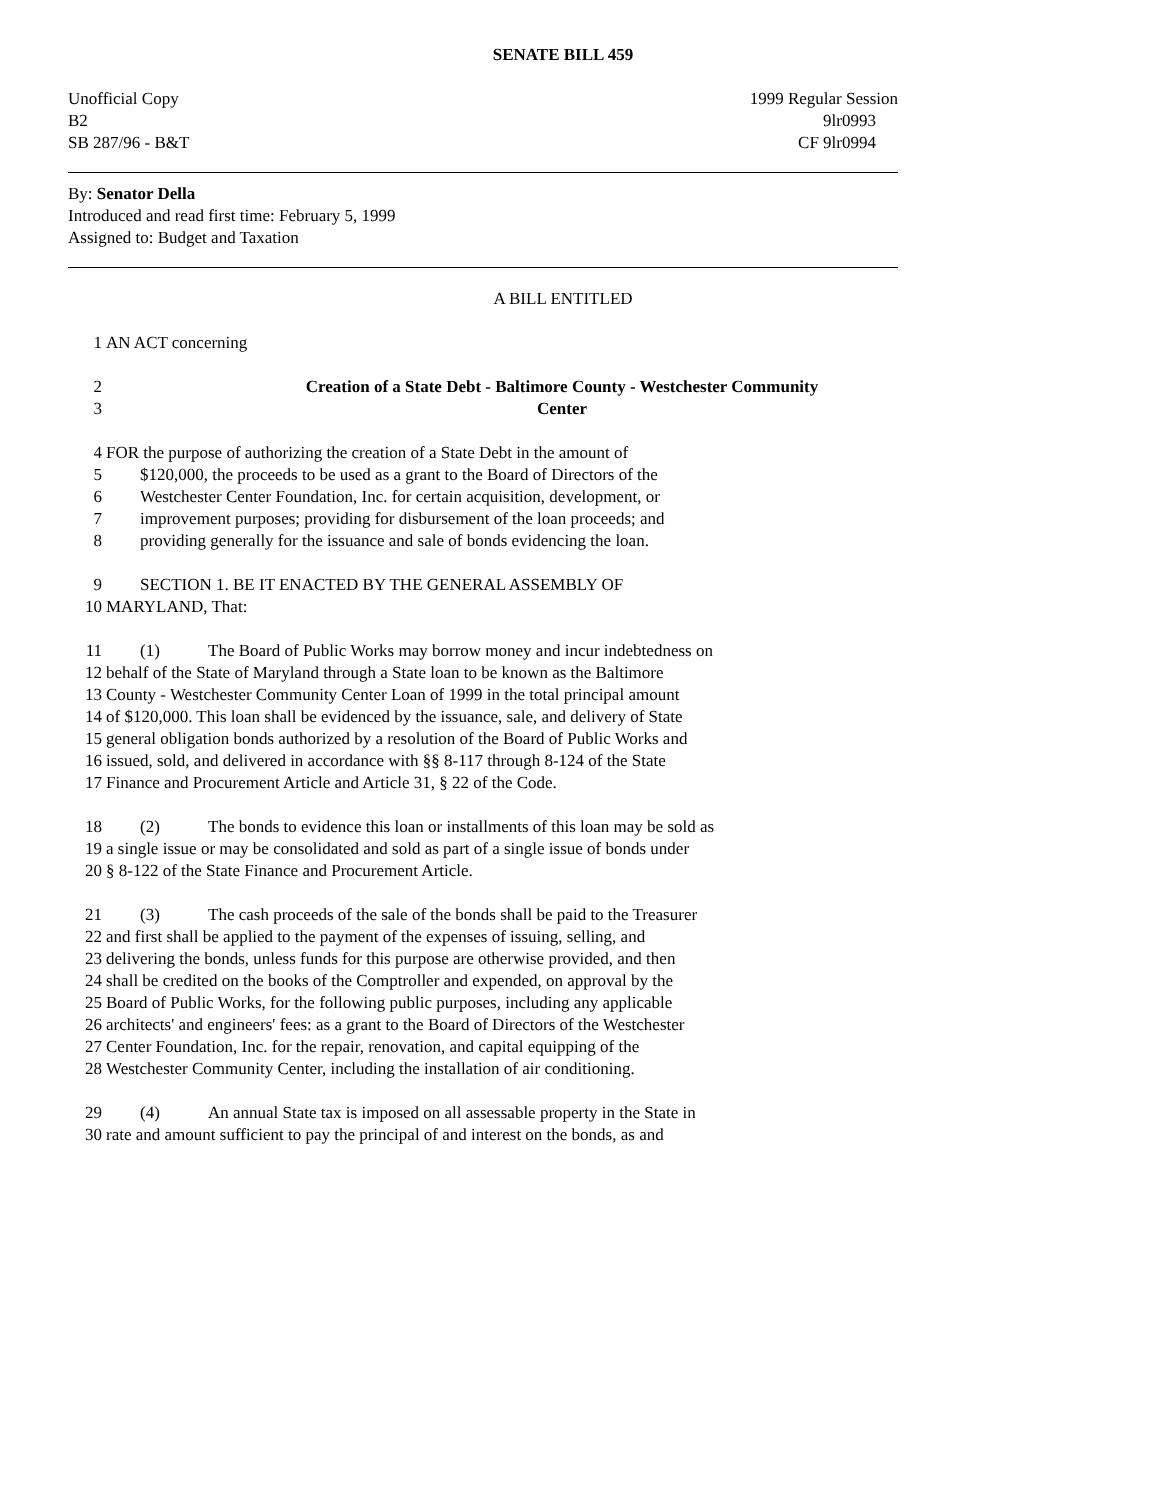SENATE BILL 459
Unofficial Copy 1999 Regular Session
B2 9lr0993
SB 287/96 - B&T CF 9lr0994
By: Senator Della
Introduced and read first time: February 5, 1999
Assigned to: Budget and Taxation
A BILL ENTITLED
1 AN ACT concerning
2 Creation of a State Debt - Baltimore County - Westchester Community
3 Center
4 FOR the purpose of authorizing the creation of a State Debt in the amount of
5 $120,000, the proceeds to be used as a grant to the Board of Directors of the
6 Westchester Center Foundation, Inc. for certain acquisition, development, or
7 improvement purposes; providing for disbursement of the loan proceeds; and
8 providing generally for the issuance and sale of bonds evidencing the loan.
9 SECTION 1. BE IT ENACTED BY THE GENERAL ASSEMBLY OF
10 MARYLAND, That:
11 (1) The Board of Public Works may borrow money and incur indebtedness on
12 behalf of the State of Maryland through a State loan to be known as the Baltimore
13 County - Westchester Community Center Loan of 1999 in the total principal amount
14 of $120,000. This loan shall be evidenced by the issuance, sale, and delivery of State
15 general obligation bonds authorized by a resolution of the Board of Public Works and
16 issued, sold, and delivered in accordance with §§ 8-117 through 8-124 of the State
17 Finance and Procurement Article and Article 31, § 22 of the Code.
18 (2) The bonds to evidence this loan or installments of this loan may be sold as
19 a single issue or may be consolidated and sold as part of a single issue of bonds under
20 § 8-122 of the State Finance and Procurement Article.
21 (3) The cash proceeds of the sale of the bonds shall be paid to the Treasurer
22 and first shall be applied to the payment of the expenses of issuing, selling, and
23 delivering the bonds, unless funds for this purpose are otherwise provided, and then
24 shall be credited on the books of the Comptroller and expended, on approval by the
25 Board of Public Works, for the following public purposes, including any applicable
26 architects' and engineers' fees: as a grant to the Board of Directors of the Westchester
27 Center Foundation, Inc. for the repair, renovation, and capital equipping of the
28 Westchester Community Center, including the installation of air conditioning.
29 (4) An annual State tax is imposed on all assessable property in the State in
30 rate and amount sufficient to pay the principal of and interest on the bonds, as and